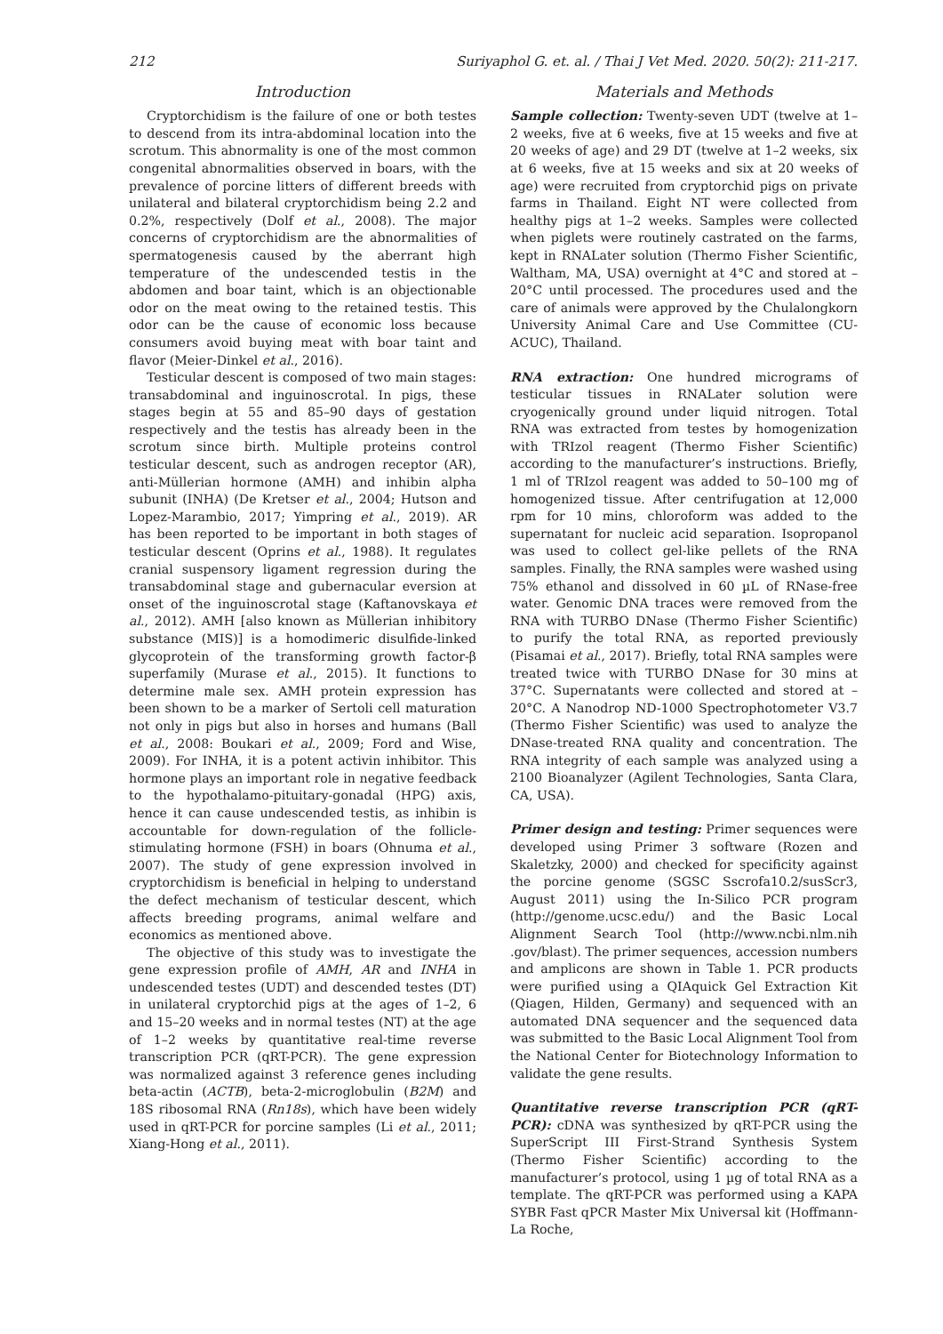212 Suriyaphol G. et. al. / Thai J Vet Med. 2020. 50(2): 211-217.
Introduction
Cryptorchidism is the failure of one or both testes to descend from its intra-abdominal location into the scrotum. This abnormality is one of the most common congenital abnormalities observed in boars, with the prevalence of porcine litters of different breeds with unilateral and bilateral cryptorchidism being 2.2 and 0.2%, respectively (Dolf et al., 2008). The major concerns of cryptorchidism are the abnormalities of spermatogenesis caused by the aberrant high temperature of the undescended testis in the abdomen and boar taint, which is an objectionable odor on the meat owing to the retained testis. This odor can be the cause of economic loss because consumers avoid buying meat with boar taint and flavor (Meier-Dinkel et al., 2016).
Testicular descent is composed of two main stages: transabdominal and inguinoscrotal. In pigs, these stages begin at 55 and 85–90 days of gestation respectively and the testis has already been in the scrotum since birth. Multiple proteins control testicular descent, such as androgen receptor (AR), anti-Müllerian hormone (AMH) and inhibin alpha subunit (INHA) (De Kretser et al., 2004; Hutson and Lopez-Marambio, 2017; Yimpring et al., 2019). AR has been reported to be important in both stages of testicular descent (Oprins et al., 1988). It regulates cranial suspensory ligament regression during the transabdominal stage and gubernacular eversion at onset of the inguinoscrotal stage (Kaftanovskaya et al., 2012). AMH [also known as Müllerian inhibitory substance (MIS)] is a homodimeric disulfide-linked glycoprotein of the transforming growth factor-β superfamily (Murase et al., 2015). It functions to determine male sex. AMH protein expression has been shown to be a marker of Sertoli cell maturation not only in pigs but also in horses and humans (Ball et al., 2008: Boukari et al., 2009; Ford and Wise, 2009). For INHA, it is a potent activin inhibitor. This hormone plays an important role in negative feedback to the hypothalamo-pituitary-gonadal (HPG) axis, hence it can cause undescended testis, as inhibin is accountable for down-regulation of the follicle-stimulating hormone (FSH) in boars (Ohnuma et al., 2007). The study of gene expression involved in cryptorchidism is beneficial in helping to understand the defect mechanism of testicular descent, which affects breeding programs, animal welfare and economics as mentioned above.
The objective of this study was to investigate the gene expression profile of AMH, AR and INHA in undescended testes (UDT) and descended testes (DT) in unilateral cryptorchid pigs at the ages of 1–2, 6 and 15–20 weeks and in normal testes (NT) at the age of 1–2 weeks by quantitative real-time reverse transcription PCR (qRT-PCR). The gene expression was normalized against 3 reference genes including beta-actin (ACTB), beta-2-microglobulin (B2M) and 18S ribosomal RNA (Rn18s), which have been widely used in qRT-PCR for porcine samples (Li et al., 2011; Xiang-Hong et al., 2011).
Materials and Methods
Sample collection: Twenty-seven UDT (twelve at 1–2 weeks, five at 6 weeks, five at 15 weeks and five at 20 weeks of age) and 29 DT (twelve at 1–2 weeks, six at 6 weeks, five at 15 weeks and six at 20 weeks of age) were recruited from cryptorchid pigs on private farms in Thailand. Eight NT were collected from healthy pigs at 1–2 weeks. Samples were collected when piglets were routinely castrated on the farms, kept in RNALater solution (Thermo Fisher Scientific, Waltham, MA, USA) overnight at 4°C and stored at –20°C until processed. The procedures used and the care of animals were approved by the Chulalongkorn University Animal Care and Use Committee (CU-ACUC), Thailand.
RNA extraction: One hundred micrograms of testicular tissues in RNALater solution were cryogenically ground under liquid nitrogen. Total RNA was extracted from testes by homogenization with TRIzol reagent (Thermo Fisher Scientific) according to the manufacturer’s instructions. Briefly, 1 ml of TRIzol reagent was added to 50–100 mg of homogenized tissue. After centrifugation at 12,000 rpm for 10 mins, chloroform was added to the supernatant for nucleic acid separation. Isopropanol was used to collect gel-like pellets of the RNA samples. Finally, the RNA samples were washed using 75% ethanol and dissolved in 60 µL of RNase-free water. Genomic DNA traces were removed from the RNA with TURBO DNase (Thermo Fisher Scientific) to purify the total RNA, as reported previously (Pisamai et al., 2017). Briefly, total RNA samples were treated twice with TURBO DNase for 30 mins at 37°C. Supernatants were collected and stored at –20°C. A Nanodrop ND-1000 Spectrophotometer V3.7 (Thermo Fisher Scientific) was used to analyze the DNase-treated RNA quality and concentration. The RNA integrity of each sample was analyzed using a 2100 Bioanalyzer (Agilent Technologies, Santa Clara, CA, USA).
Primer design and testing: Primer sequences were developed using Primer 3 software (Rozen and Skaletzky, 2000) and checked for specificity against the porcine genome (SGSC Sscrofa10.2/susScr3, August 2011) using the In-Silico PCR program (http://genome.ucsc.edu/) and the Basic Local Alignment Search Tool (http://www.ncbi.nlm.nih .gov/blast). The primer sequences, accession numbers and amplicons are shown in Table 1. PCR products were purified using a QIAquick Gel Extraction Kit (Qiagen, Hilden, Germany) and sequenced with an automated DNA sequencer and the sequenced data was submitted to the Basic Local Alignment Tool from the National Center for Biotechnology Information to validate the gene results.
Quantitative reverse transcription PCR (qRT-PCR): cDNA was synthesized by qRT-PCR using the SuperScript III First-Strand Synthesis System (Thermo Fisher Scientific) according to the manufacturer’s protocol, using 1 µg of total RNA as a template. The qRT-PCR was performed using a KAPA SYBR Fast qPCR Master Mix Universal kit (Hoffmann-La Roche,